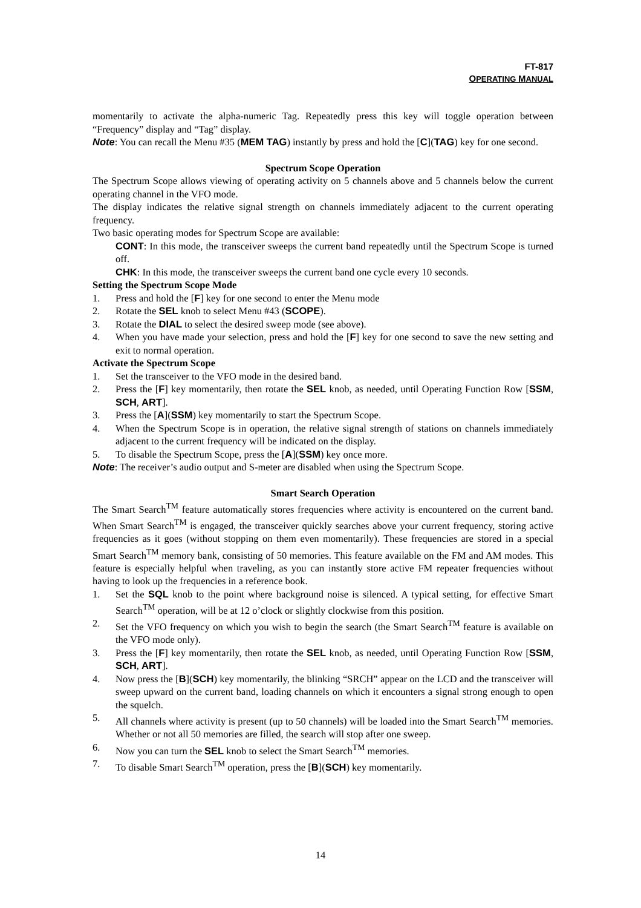FT-817
OPERATING MANUAL
momentarily to activate the alpha-numeric Tag. Repeatedly press this key will toggle operation between “Frequency” display and “Tag” display.
Note: You can recall the Menu #35 (MEM TAG) instantly by press and hold the [C](TAG) key for one second.
Spectrum Scope Operation
The Spectrum Scope allows viewing of operating activity on 5 channels above and 5 channels below the current operating channel in the VFO mode.
The display indicates the relative signal strength on channels immediately adjacent to the current operating frequency.
Two basic operating modes for Spectrum Scope are available:
CONT: In this mode, the transceiver sweeps the current band repeatedly until the Spectrum Scope is turned off.
CHK: In this mode, the transceiver sweeps the current band one cycle every 10 seconds.
Setting the Spectrum Scope Mode
1. Press and hold the [F] key for one second to enter the Menu mode
2. Rotate the SEL knob to select Menu #43 (SCOPE).
3. Rotate the DIAL to select the desired sweep mode (see above).
4. When you have made your selection, press and hold the [F] key for one second to save the new setting and exit to normal operation.
Activate the Spectrum Scope
1. Set the transceiver to the VFO mode in the desired band.
2. Press the [F] key momentarily, then rotate the SEL knob, as needed, until Operating Function Row [SSM, SCH, ART].
3. Press the [A](SSM) key momentarily to start the Spectrum Scope.
4. When the Spectrum Scope is in operation, the relative signal strength of stations on channels immediately adjacent to the current frequency will be indicated on the display.
5. To disable the Spectrum Scope, press the [A](SSM) key once more.
Note: The receiver’s audio output and S-meter are disabled when using the Spectrum Scope.
Smart Search Operation
The Smart Search<sup>TM</sup> feature automatically stores frequencies where activity is encountered on the current band. When Smart Search<sup>TM</sup> is engaged, the transceiver quickly searches above your current frequency, storing active frequencies as it goes (without stopping on them even momentarily). These frequencies are stored in a special Smart Search<sup>TM</sup> memory bank, consisting of 50 memories. This feature available on the FM and AM modes. This feature is especially helpful when traveling, as you can instantly store active FM repeater frequencies without having to look up the frequencies in a reference book.
1. Set the SQL knob to the point where background noise is silenced. A typical setting, for effective Smart Search<sup>TM</sup> operation, will be at 12 o’clock or slightly clockwise from this position.
2. Set the VFO frequency on which you wish to begin the search (the Smart Search<sup>TM</sup> feature is available on the VFO mode only).
3. Press the [F] key momentarily, then rotate the SEL knob, as needed, until Operating Function Row [SSM, SCH, ART].
4. Now press the [B](SCH) key momentarily, the blinking “SRCH” appear on the LCD and the transceiver will sweep upward on the current band, loading channels on which it encounters a signal strong enough to open the squelch.
5. All channels where activity is present (up to 50 channels) will be loaded into the Smart Search<sup>TM</sup> memories. Whether or not all 50 memories are filled, the search will stop after one sweep.
6. Now you can turn the SEL knob to select the Smart Search<sup>TM</sup> memories.
7. To disable Smart Search<sup>TM</sup> operation, press the [B](SCH) key momentarily.
14